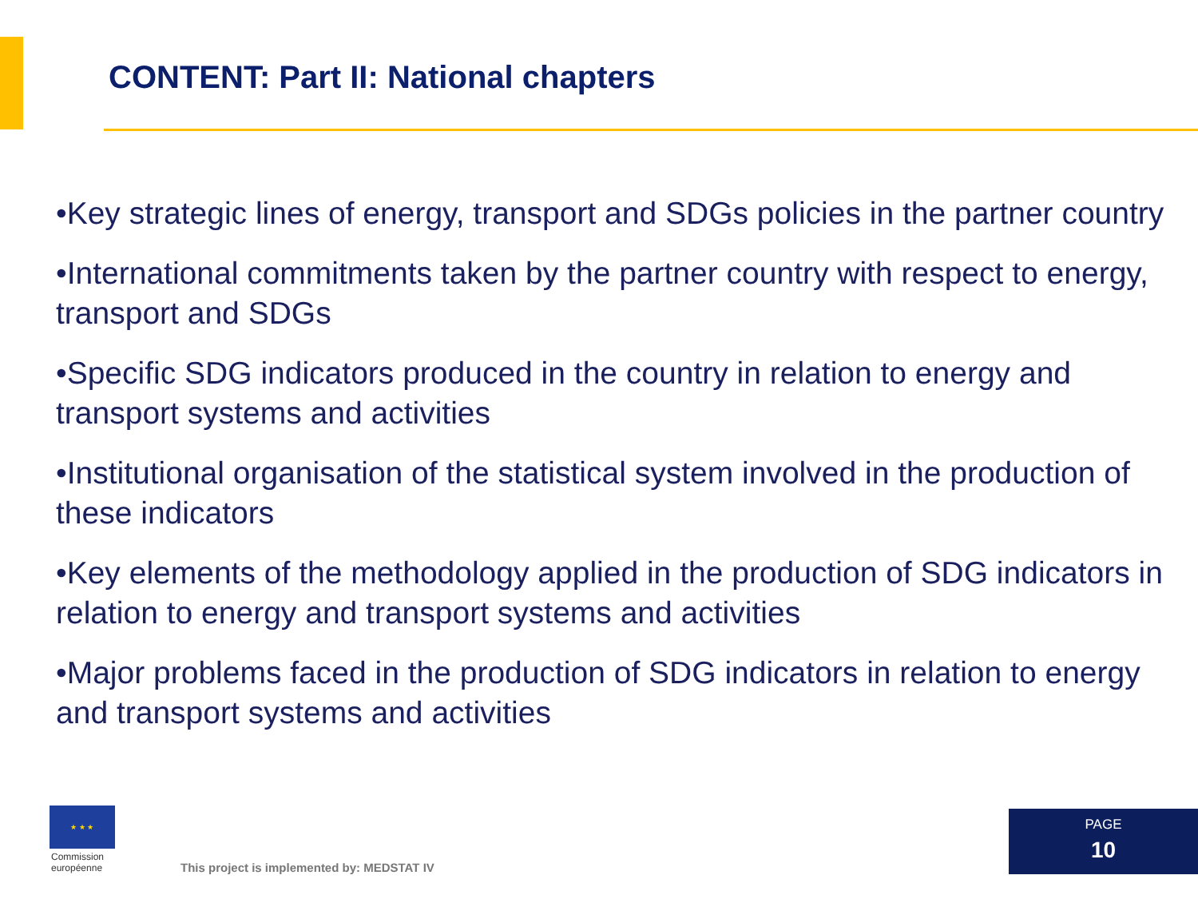CONTENT: Part II: National chapters
•Key strategic lines of energy, transport and SDGs policies in the partner country
•International commitments taken by the partner country with respect to energy, transport and SDGs
•Specific SDG indicators produced in the country in relation to energy and transport systems and activities
•Institutional organisation of the statistical system involved in the production of these indicators
•Key elements of the methodology applied in the production of SDG indicators in relation to energy and transport systems and activities
•Major problems faced in the production of SDG indicators in relation to energy and transport systems and activities
★ ★ ★
Commission
européenne
This project is implemented by: MEDSTAT IV
PAGE
10